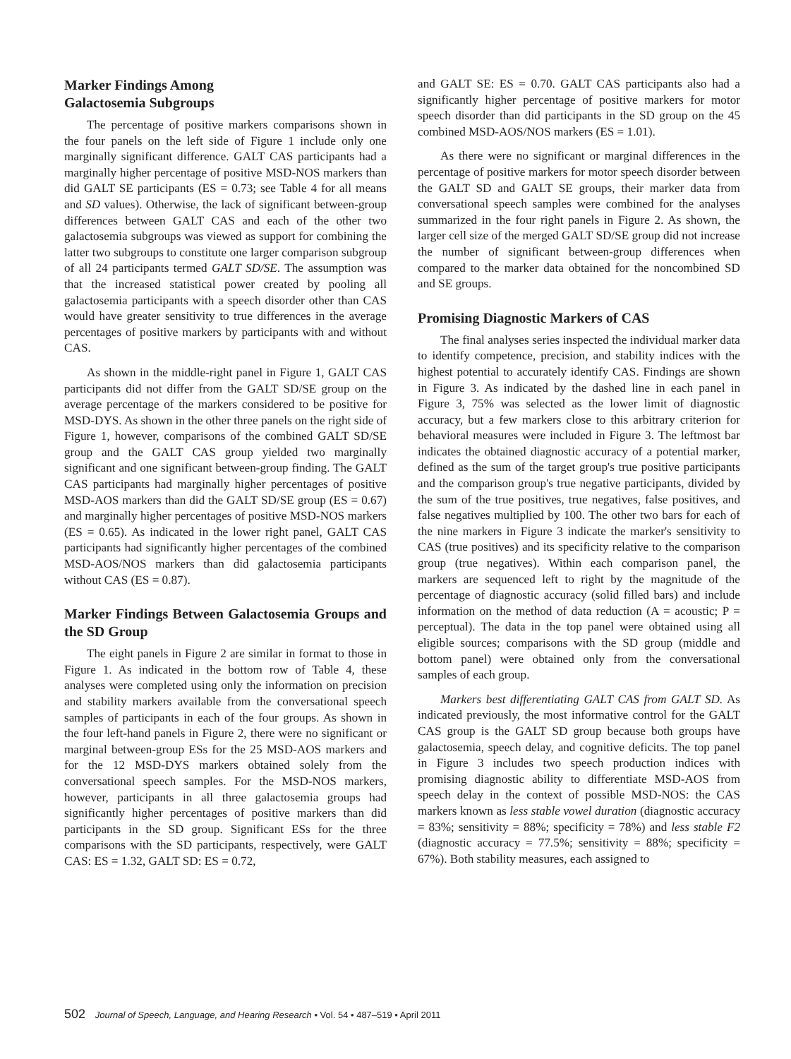Marker Findings Among
Galactosemia Subgroups
The percentage of positive markers comparisons shown in the four panels on the left side of Figure 1 include only one marginally significant difference. GALT CAS participants had a marginally higher percentage of positive MSD-NOS markers than did GALT SE participants (ES = 0.73; see Table 4 for all means and SD values). Otherwise, the lack of significant between-group differences between GALT CAS and each of the other two galactosemia subgroups was viewed as support for combining the latter two subgroups to constitute one larger comparison subgroup of all 24 participants termed GALT SD/SE. The assumption was that the increased statistical power created by pooling all galactosemia participants with a speech disorder other than CAS would have greater sensitivity to true differences in the average percentages of positive markers by participants with and without CAS.
As shown in the middle-right panel in Figure 1, GALT CAS participants did not differ from the GALT SD/SE group on the average percentage of the markers considered to be positive for MSD-DYS. As shown in the other three panels on the right side of Figure 1, however, comparisons of the combined GALT SD/SE group and the GALT CAS group yielded two marginally significant and one significant between-group finding. The GALT CAS participants had marginally higher percentages of positive MSD-AOS markers than did the GALT SD/SE group (ES = 0.67) and marginally higher percentages of positive MSD-NOS markers (ES = 0.65). As indicated in the lower right panel, GALT CAS participants had significantly higher percentages of the combined MSD-AOS/NOS markers than did galactosemia participants without CAS (ES = 0.87).
Marker Findings Between Galactosemia Groups and the SD Group
The eight panels in Figure 2 are similar in format to those in Figure 1. As indicated in the bottom row of Table 4, these analyses were completed using only the information on precision and stability markers available from the conversational speech samples of participants in each of the four groups. As shown in the four left-hand panels in Figure 2, there were no significant or marginal between-group ESs for the 25 MSD-AOS markers and for the 12 MSD-DYS markers obtained solely from the conversational speech samples. For the MSD-NOS markers, however, participants in all three galactosemia groups had significantly higher percentages of positive markers than did participants in the SD group. Significant ESs for the three comparisons with the SD participants, respectively, were GALT CAS: ES = 1.32, GALT SD: ES = 0.72,
and GALT SE: ES = 0.70. GALT CAS participants also had a significantly higher percentage of positive markers for motor speech disorder than did participants in the SD group on the 45 combined MSD-AOS/NOS markers (ES = 1.01).
As there were no significant or marginal differences in the percentage of positive markers for motor speech disorder between the GALT SD and GALT SE groups, their marker data from conversational speech samples were combined for the analyses summarized in the four right panels in Figure 2. As shown, the larger cell size of the merged GALT SD/SE group did not increase the number of significant between-group differences when compared to the marker data obtained for the noncombined SD and SE groups.
Promising Diagnostic Markers of CAS
The final analyses series inspected the individual marker data to identify competence, precision, and stability indices with the highest potential to accurately identify CAS. Findings are shown in Figure 3. As indicated by the dashed line in each panel in Figure 3, 75% was selected as the lower limit of diagnostic accuracy, but a few markers close to this arbitrary criterion for behavioral measures were included in Figure 3. The leftmost bar indicates the obtained diagnostic accuracy of a potential marker, defined as the sum of the target group's true positive participants and the comparison group's true negative participants, divided by the sum of the true positives, true negatives, false positives, and false negatives multiplied by 100. The other two bars for each of the nine markers in Figure 3 indicate the marker's sensitivity to CAS (true positives) and its specificity relative to the comparison group (true negatives). Within each comparison panel, the markers are sequenced left to right by the magnitude of the percentage of diagnostic accuracy (solid filled bars) and include information on the method of data reduction (A = acoustic; P = perceptual). The data in the top panel were obtained using all eligible sources; comparisons with the SD group (middle and bottom panel) were obtained only from the conversational samples of each group.
Markers best differentiating GALT CAS from GALT SD. As indicated previously, the most informative control for the GALT CAS group is the GALT SD group because both groups have galactosemia, speech delay, and cognitive deficits. The top panel in Figure 3 includes two speech production indices with promising diagnostic ability to differentiate MSD-AOS from speech delay in the context of possible MSD-NOS: the CAS markers known as less stable vowel duration (diagnostic accuracy = 83%; sensitivity = 88%; specificity = 78%) and less stable F2 (diagnostic accuracy = 77.5%; sensitivity = 88%; specificity = 67%). Both stability measures, each assigned to
502 Journal of Speech, Language, and Hearing Research • Vol. 54 • 487–519 • April 2011